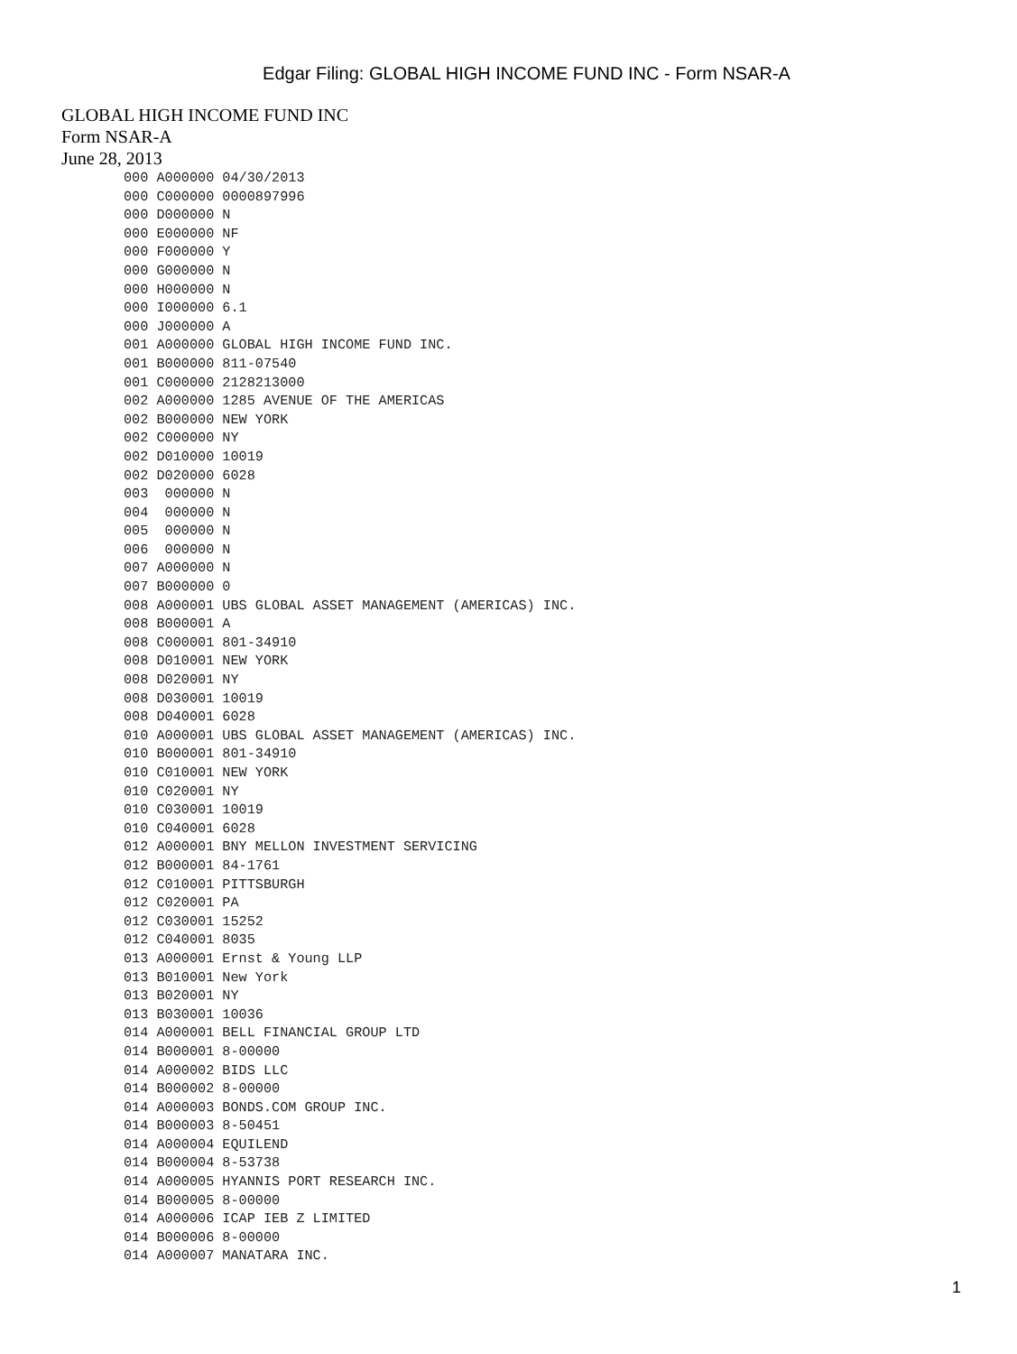Edgar Filing: GLOBAL HIGH INCOME FUND INC - Form NSAR-A
GLOBAL HIGH INCOME FUND INC
Form NSAR-A
June 28, 2013
000 A000000 04/30/2013
000 C000000 0000897996
000 D000000 N
000 E000000 NF
000 F000000 Y
000 G000000 N
000 H000000 N
000 I000000 6.1
000 J000000 A
001 A000000 GLOBAL HIGH INCOME FUND INC.
001 B000000 811-07540
001 C000000 2128213000
002 A000000 1285 AVENUE OF THE AMERICAS
002 B000000 NEW YORK
002 C000000 NY
002 D010000 10019
002 D020000 6028
003  000000 N
004  000000 N
005  000000 N
006  000000 N
007 A000000 N
007 B000000 0
008 A000001 UBS GLOBAL ASSET MANAGEMENT (AMERICAS) INC.
008 B000001 A
008 C000001 801-34910
008 D010001 NEW YORK
008 D020001 NY
008 D030001 10019
008 D040001 6028
010 A000001 UBS GLOBAL ASSET MANAGEMENT (AMERICAS) INC.
010 B000001 801-34910
010 C010001 NEW YORK
010 C020001 NY
010 C030001 10019
010 C040001 6028
012 A000001 BNY MELLON INVESTMENT SERVICING
012 B000001 84-1761
012 C010001 PITTSBURGH
012 C020001 PA
012 C030001 15252
012 C040001 8035
013 A000001 Ernst & Young LLP
013 B010001 New York
013 B020001 NY
013 B030001 10036
014 A000001 BELL FINANCIAL GROUP LTD
014 B000001 8-00000
014 A000002 BIDS LLC
014 B000002 8-00000
014 A000003 BONDS.COM GROUP INC.
014 B000003 8-50451
014 A000004 EQUILEND
014 B000004 8-53738
014 A000005 HYANNIS PORT RESEARCH INC.
014 B000005 8-00000
014 A000006 ICAP IEB Z LIMITED
014 B000006 8-00000
014 A000007 MANATARA INC.
1